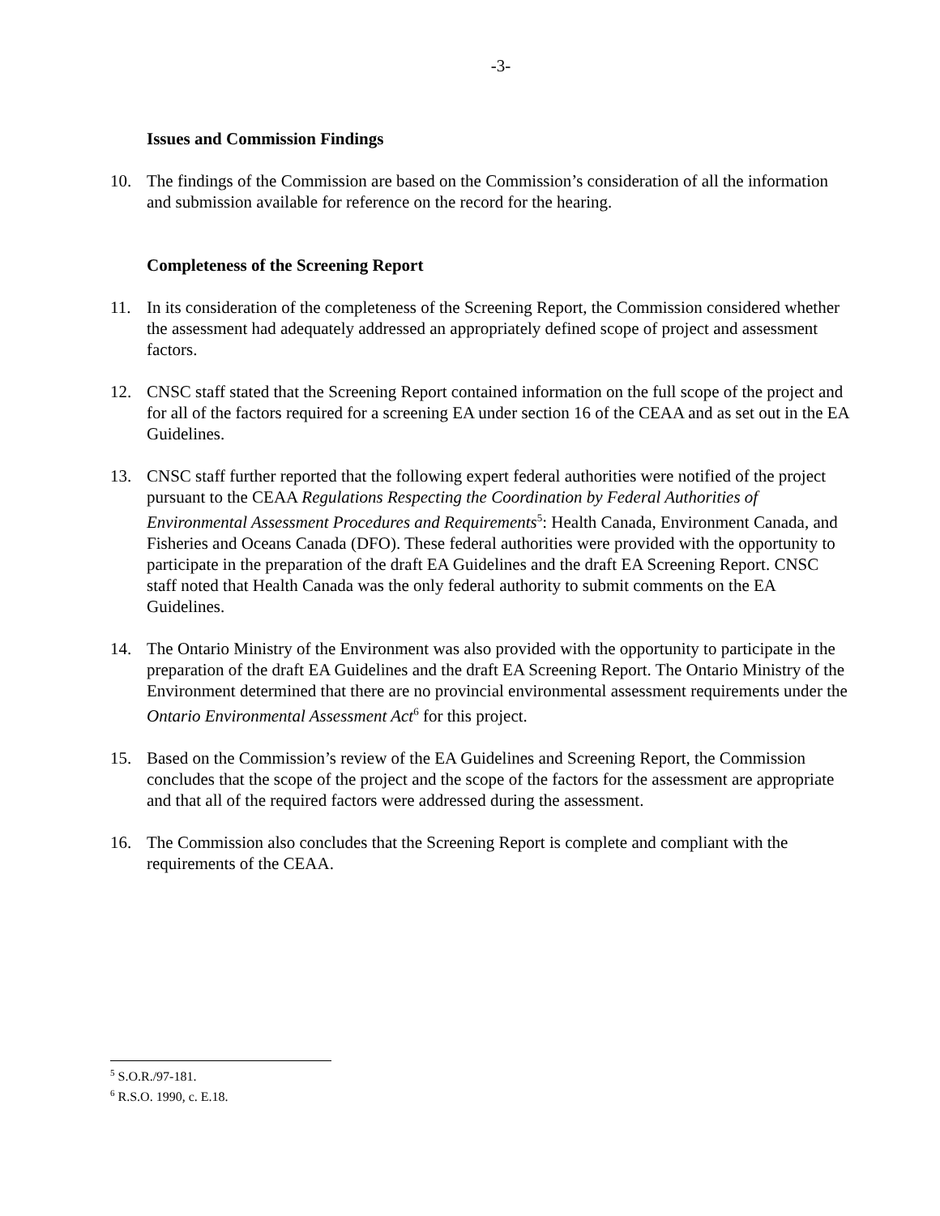-3-
Issues and Commission Findings
10. The findings of the Commission are based on the Commission’s consideration of all the information and submission available for reference on the record for the hearing.
Completeness of the Screening Report
11. In its consideration of the completeness of the Screening Report, the Commission considered whether the assessment had adequately addressed an appropriately defined scope of project and assessment factors.
12. CNSC staff stated that the Screening Report contained information on the full scope of the project and for all of the factors required for a screening EA under section 16 of the CEAA and as set out in the EA Guidelines.
13. CNSC staff further reported that the following expert federal authorities were notified of the project pursuant to the CEAA Regulations Respecting the Coordination by Federal Authorities of Environmental Assessment Procedures and Requirements<sup>5</sup>: Health Canada, Environment Canada, and Fisheries and Oceans Canada (DFO). These federal authorities were provided with the opportunity to participate in the preparation of the draft EA Guidelines and the draft EA Screening Report. CNSC staff noted that Health Canada was the only federal authority to submit comments on the EA Guidelines.
14. The Ontario Ministry of the Environment was also provided with the opportunity to participate in the preparation of the draft EA Guidelines and the draft EA Screening Report. The Ontario Ministry of the Environment determined that there are no provincial environmental assessment requirements under the Ontario Environmental Assessment Act<sup>6</sup> for this project.
15. Based on the Commission’s review of the EA Guidelines and Screening Report, the Commission concludes that the scope of the project and the scope of the factors for the assessment are appropriate and that all of the required factors were addressed during the assessment.
16. The Commission also concludes that the Screening Report is complete and compliant with the requirements of the CEAA.
<sup>5</sup> S.O.R./97-181.
<sup>6</sup> R.S.O. 1990, c. E.18.